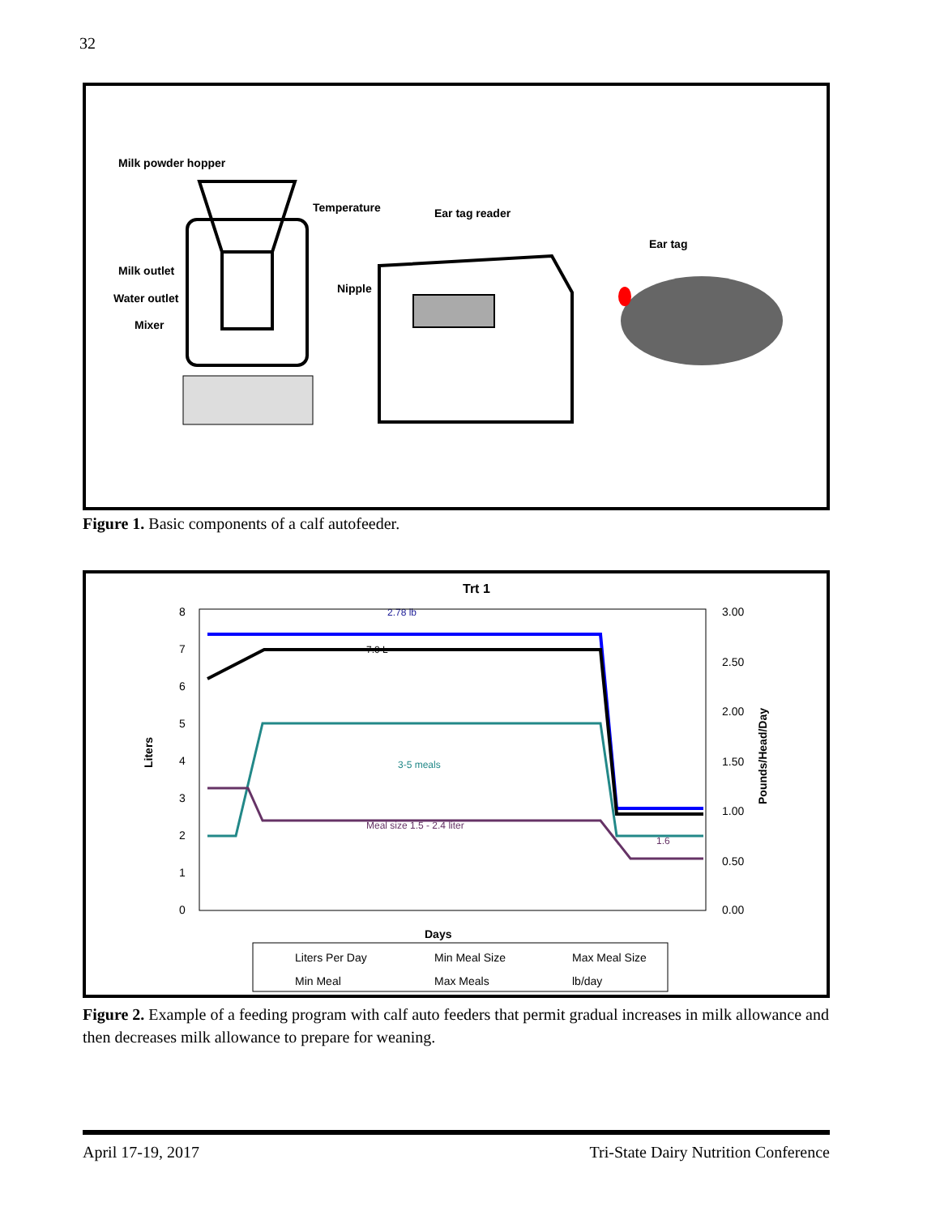32
Milk powder hopper
Temperature
Ear tag reader
Ear tag
Milk outlet
Water outlet
Nipple
Mixer
Figure 1. Basic components of a calf autofeeder.
Trt 1
8
7
6
5
4
3
2
1
0
3.00
2.50
2.00
1.50
1.00
0.50
0.00
Liters
Pounds/Head/Day
Days
2.78 lb
7.0 L
3-5 meals
Meal size 1.5 - 2.4 liter
1.6
Liters Per Day
Min Meal Size
Max Meal Size
Min Meal
Max Meals
lb/day
Figure 2. Example of a feeding program with calf auto feeders that permit gradual increases in milk allowance and then decreases milk allowance to prepare for weaning.
April 17-19, 2017 Tri-State Dairy Nutrition Conference